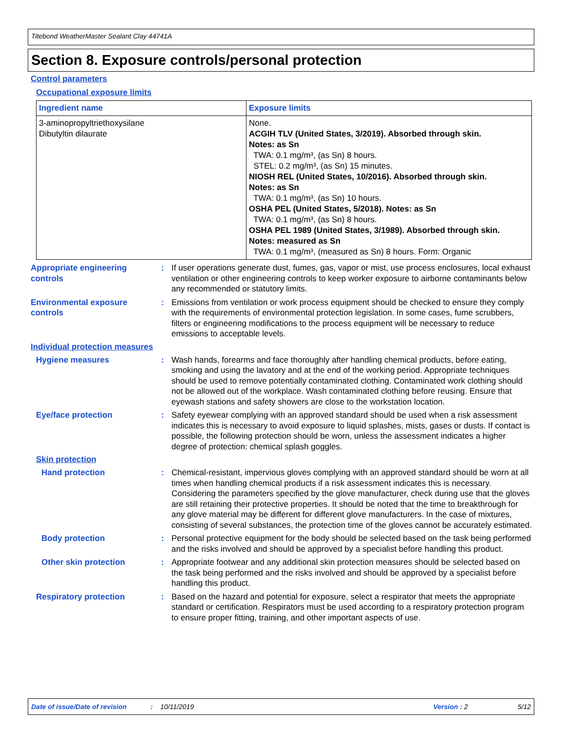Titebond WeatherMaster Sealant Clay 44741A
Section 8. Exposure controls/personal protection
Control parameters
Occupational exposure limits
| Ingredient name | Exposure limits |
| --- | --- |
| 3-aminopropyltriethoxysilane Dibutyltin dilaurate | None. ACGIH TLV (United States, 3/2019). Absorbed through skin. Notes: as Sn TWA: 0.1 mg/m³, (as Sn) 8 hours. STEL: 0.2 mg/m³, (as Sn) 15 minutes. NIOSH REL (United States, 10/2016). Absorbed through skin. Notes: as Sn TWA: 0.1 mg/m³, (as Sn) 10 hours. OSHA PEL (United States, 5/2018). Notes: as Sn TWA: 0.1 mg/m³, (as Sn) 8 hours. OSHA PEL 1989 (United States, 3/1989). Absorbed through skin. Notes: measured as Sn TWA: 0.1 mg/m³, (measured as Sn) 8 hours. Form: Organic |
Appropriate engineering controls
: If user operations generate dust, fumes, gas, vapor or mist, use process enclosures, local exhaust ventilation or other engineering controls to keep worker exposure to airborne contaminants below any recommended or statutory limits.
Environmental exposure controls
: Emissions from ventilation or work process equipment should be checked to ensure they comply with the requirements of environmental protection legislation. In some cases, fume scrubbers, filters or engineering modifications to the process equipment will be necessary to reduce emissions to acceptable levels.
Individual protection measures
Hygiene measures : Wash hands, forearms and face thoroughly after handling chemical products, before eating, smoking and using the lavatory and at the end of the working period. Appropriate techniques should be used to remove potentially contaminated clothing. Contaminated work clothing should not be allowed out of the workplace. Wash contaminated clothing before reusing. Ensure that eyewash stations and safety showers are close to the workstation location.
Eye/face protection : Safety eyewear complying with an approved standard should be used when a risk assessment indicates this is necessary to avoid exposure to liquid splashes, mists, gases or dusts. If contact is possible, the following protection should be worn, unless the assessment indicates a higher degree of protection: chemical splash goggles.
Skin protection
Hand protection : Chemical-resistant, impervious gloves complying with an approved standard should be worn at all times when handling chemical products if a risk assessment indicates this is necessary. Considering the parameters specified by the glove manufacturer, check during use that the gloves are still retaining their protective properties. It should be noted that the time to breakthrough for any glove material may be different for different glove manufacturers. In the case of mixtures, consisting of several substances, the protection time of the gloves cannot be accurately estimated.
Body protection : Personal protective equipment for the body should be selected based on the task being performed and the risks involved and should be approved by a specialist before handling this product.
Other skin protection : Appropriate footwear and any additional skin protection measures should be selected based on the task being performed and the risks involved and should be approved by a specialist before handling this product.
Respiratory protection : Based on the hazard and potential for exposure, select a respirator that meets the appropriate standard or certification. Respirators must be used according to a respiratory protection program to ensure proper fitting, training, and other important aspects of use.
Date of issue/Date of revision: 10/11/2019 Version : 2 5/12